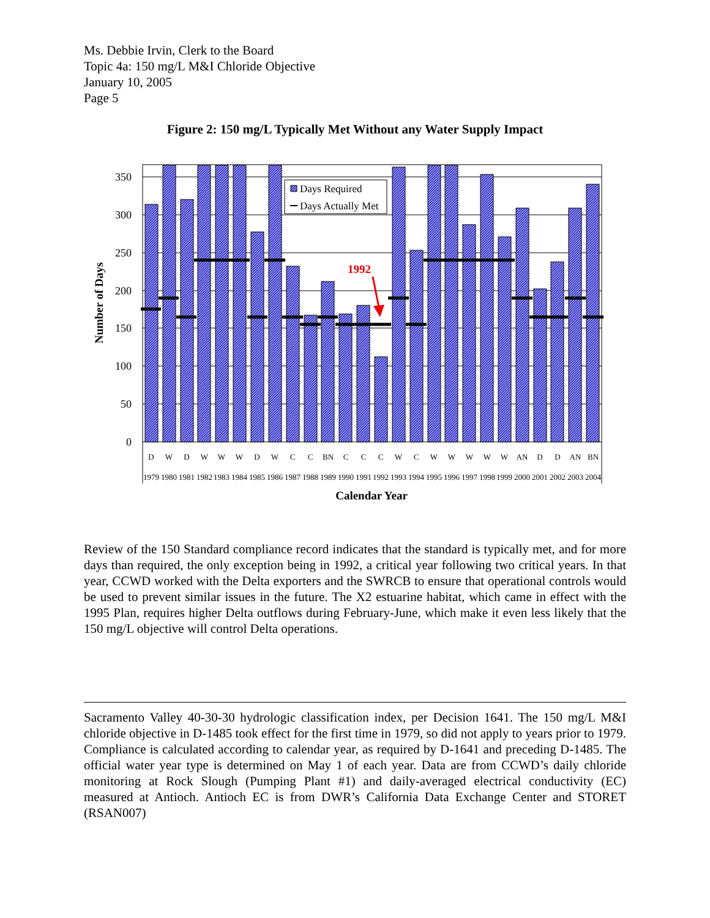Ms. Debbie Irvin, Clerk to the Board
Topic 4a: 150 mg/L M&I Chloride Objective
January 10, 2005
Page 5
Figure 2: 150 mg/L Typically Met Without any Water Supply Impact
Days Required
Days Actually Met
1992
0
50
100
150
200
250
300
350
Number of Days
D
W
D
W
W
W
D
W
C
C
BN
C
C
C
W
C
W
W
W
W
W
AN
D
D
AN
BN
1979
1980
1981
1982
1983
1984
1985
1986
1987
1988
1989
1990
1991
1992
1993
1994
1995
1996
1997
1998
1999
2000
2001
2002
2003
2004
Calendar Year
Review of the 150 Standard compliance record indicates that the standard is typically met, and for more days than required, the only exception being in 1992, a critical year following two critical years. In that year, CCWD worked with the Delta exporters and the SWRCB to ensure that operational controls would be used to prevent similar issues in the future. The X2 estuarine habitat, which came in effect with the 1995 Plan, requires higher Delta outflows during February-June, which make it even less likely that the 150 mg/L objective will control Delta operations.
Sacramento Valley 40-30-30 hydrologic classification index, per Decision 1641. The 150 mg/L M&I chloride objective in D-1485 took effect for the first time in 1979, so did not apply to years prior to 1979. Compliance is calculated according to calendar year, as required by D-1641 and preceding D-1485. The official water year type is determined on May 1 of each year. Data are from CCWD’s daily chloride monitoring at Rock Slough (Pumping Plant #1) and daily-averaged electrical conductivity (EC) measured at Antioch. Antioch EC is from DWR’s California Data Exchange Center and STORET (RSAN007)